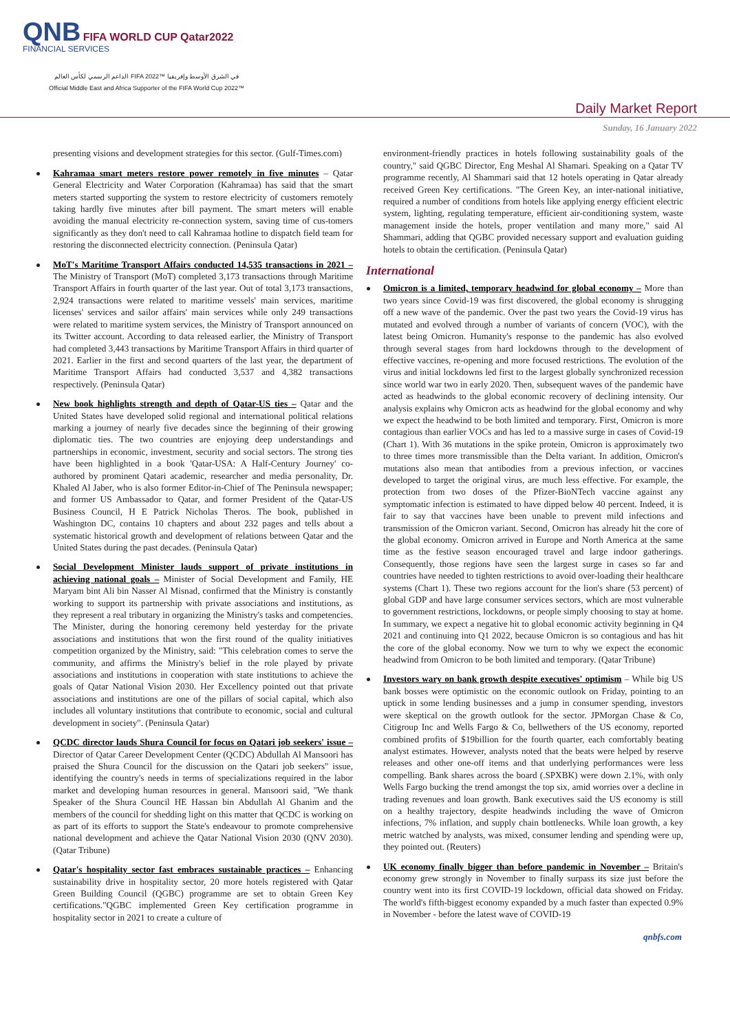QNB FIFA WORLD CUP Qatar2022
FINANCIAL SERVICES
الداعم الرسمي لكأس العالم FIFA 2022™ في الشرق الأوسط وإفريقيا
Official Middle East and Africa Supporter of the FIFA World Cup 2022™
Daily Market Report
Sunday, 16 January 2022
presenting visions and development strategies for this sector. (Gulf-Times.com)
Kahramaa smart meters restore power remotely in five minutes – Qatar General Electricity and Water Corporation (Kahramaa) has said that the smart meters started supporting the system to restore electricity of customers remotely taking hardly five minutes after bill payment. The smart meters will enable avoiding the manual electricity re-connection system, saving time of cus-tomers significantly as they don't need to call Kahramaa hotline to dispatch field team for restoring the disconnected electricity connection. (Peninsula Qatar)
MoT's Maritime Transport Affairs conducted 14,535 transactions in 2021 – The Ministry of Transport (MoT) completed 3,173 transactions through Maritime Transport Affairs in fourth quarter of the last year. Out of total 3,173 transactions, 2,924 transactions were related to maritime vessels' main services, maritime licenses' services and sailor affairs' main services while only 249 transactions were related to maritime system services, the Ministry of Transport announced on its Twitter account. According to data released earlier, the Ministry of Transport had completed 3,443 transactions by Maritime Transport Affairs in third quarter of 2021. Earlier in the first and second quarters of the last year, the department of Maritime Transport Affairs had conducted 3,537 and 4,382 transactions respectively. (Peninsula Qatar)
New book highlights strength and depth of Qatar-US ties – Qatar and the United States have developed solid regional and international political relations marking a journey of nearly five decades since the beginning of their growing diplomatic ties. The two countries are enjoying deep understandings and partnerships in economic, investment, security and social sectors. The strong ties have been highlighted in a book 'Qatar-USA: A Half-Century Journey' co-authored by prominent Qatari academic, researcher and media personality, Dr. Khaled Al Jaber, who is also former Editor-in-Chief of The Peninsula newspaper; and former US Ambassador to Qatar, and former President of the Qatar-US Business Council, H E Patrick Nicholas Theros. The book, published in Washington DC, contains 10 chapters and about 232 pages and tells about a systematic historical growth and development of relations between Qatar and the United States during the past decades. (Peninsula Qatar)
Social Development Minister lauds support of private institutions in achieving national goals – Minister of Social Development and Family, HE Maryam bint Ali bin Nasser Al Misnad, confirmed that the Ministry is constantly working to support its partnership with private associations and institutions, as they represent a real tributary in organizing the Ministry's tasks and competencies. The Minister, during the honoring ceremony held yesterday for the private associations and institutions that won the first round of the quality initiatives competition organized by the Ministry, said: "This celebration comes to serve the community, and affirms the Ministry's belief in the role played by private associations and institutions in cooperation with state institutions to achieve the goals of Qatar National Vision 2030. Her Excellency pointed out that private associations and institutions are one of the pillars of social capital, which also includes all voluntary institutions that contribute to economic, social and cultural development in society". (Peninsula Qatar)
QCDC director lauds Shura Council for focus on Qatari job seekers' issue – Director of Qatar Career Development Center (QCDC) Abdullah Al Mansoori has praised the Shura Council for the discussion on the Qatari job seekers" issue, identifying the country's needs in terms of specializations required in the labor market and developing human resources in general. Mansoori said, "We thank Speaker of the Shura Council HE Hassan bin Abdullah Al Ghanim and the members of the council for shedding light on this matter that QCDC is working on as part of its efforts to support the State's endeavour to promote comprehensive national development and achieve the Qatar National Vision 2030 (QNV 2030). (Qatar Tribune)
Qatar's hospitality sector fast embraces sustainable practices – Enhancing sustainability drive in hospitality sector, 20 more hotels registered with Qatar Green Building Council (QGBC) programme are set to obtain Green Key certifications."QGBC implemented Green Key certification programme in hospitality sector in 2021 to create a culture of
environment-friendly practices in hotels following sustainability goals of the country," said QGBC Director, Eng Meshal Al Shamari. Speaking on a Qatar TV programme recently, Al Shammari said that 12 hotels operating in Qatar already received Green Key certifications. "The Green Key, an inter-national initiative, required a number of conditions from hotels like applying energy efficient electric system, lighting, regulating temperature, efficient air-conditioning system, waste management inside the hotels, proper ventilation and many more," said Al Shammari, adding that QGBC provided necessary support and evaluation guiding hotels to obtain the certification. (Peninsula Qatar)
International
Omicron is a limited, temporary headwind for global economy – More than two years since Covid-19 was first discovered, the global economy is shrugging off a new wave of the pandemic. Over the past two years the Covid-19 virus has mutated and evolved through a number of variants of concern (VOC), with the latest being Omicron. Humanity's response to the pandemic has also evolved through several stages from hard lockdowns through to the development of effective vaccines, re-opening and more focused restrictions. The evolution of the virus and initial lockdowns led first to the largest globally synchronized recession since world war two in early 2020. Then, subsequent waves of the pandemic have acted as headwinds to the global economic recovery of declining intensity. Our analysis explains why Omicron acts as headwind for the global economy and why we expect the headwind to be both limited and temporary. First, Omicron is more contagious than earlier VOCs and has led to a massive surge in cases of Covid-19 (Chart 1). With 36 mutations in the spike protein, Omicron is approximately two to three times more transmissible than the Delta variant. In addition, Omicron's mutations also mean that antibodies from a previous infection, or vaccines developed to target the original virus, are much less effective. For example, the protection from two doses of the Pfizer-BioNTech vaccine against any symptomatic infection is estimated to have dipped below 40 percent. Indeed, it is fair to say that vaccines have been unable to prevent mild infections and transmission of the Omicron variant. Second, Omicron has already hit the core of the global economy. Omicron arrived in Europe and North America at the same time as the festive season encouraged travel and large indoor gatherings. Consequently, those regions have seen the largest surge in cases so far and countries have needed to tighten restrictions to avoid over-loading their healthcare systems (Chart 1). These two regions account for the lion's share (53 percent) of global GDP and have large consumer services sectors, which are most vulnerable to government restrictions, lockdowns, or people simply choosing to stay at home. In summary, we expect a negative hit to global economic activity beginning in Q4 2021 and continuing into Q1 2022, because Omicron is so contagious and has hit the core of the global economy. Now we turn to why we expect the economic headwind from Omicron to be both limited and temporary. (Qatar Tribune)
Investors wary on bank growth despite executives' optimism – While big US bank bosses were optimistic on the economic outlook on Friday, pointing to an uptick in some lending businesses and a jump in consumer spending, investors were skeptical on the growth outlook for the sector. JPMorgan Chase & Co, Citigroup Inc and Wells Fargo & Co, bellwethers of the US economy, reported combined profits of $19billion for the fourth quarter, each comfortably beating analyst estimates. However, analysts noted that the beats were helped by reserve releases and other one-off items and that underlying performances were less compelling. Bank shares across the board (.SPXBK) were down 2.1%, with only Wells Fargo bucking the trend amongst the top six, amid worries over a decline in trading revenues and loan growth. Bank executives said the US economy is still on a healthy trajectory, despite headwinds including the wave of Omicron infections, 7% inflation, and supply chain bottlenecks. While loan growth, a key metric watched by analysts, was mixed, consumer lending and spending were up, they pointed out. (Reuters)
UK economy finally bigger than before pandemic in November – Britain's economy grew strongly in November to finally surpass its size just before the country went into its first COVID-19 lockdown, official data showed on Friday. The world's fifth-biggest economy expanded by a much faster than expected 0.9% in November - before the latest wave of COVID-19
qnbfs.com